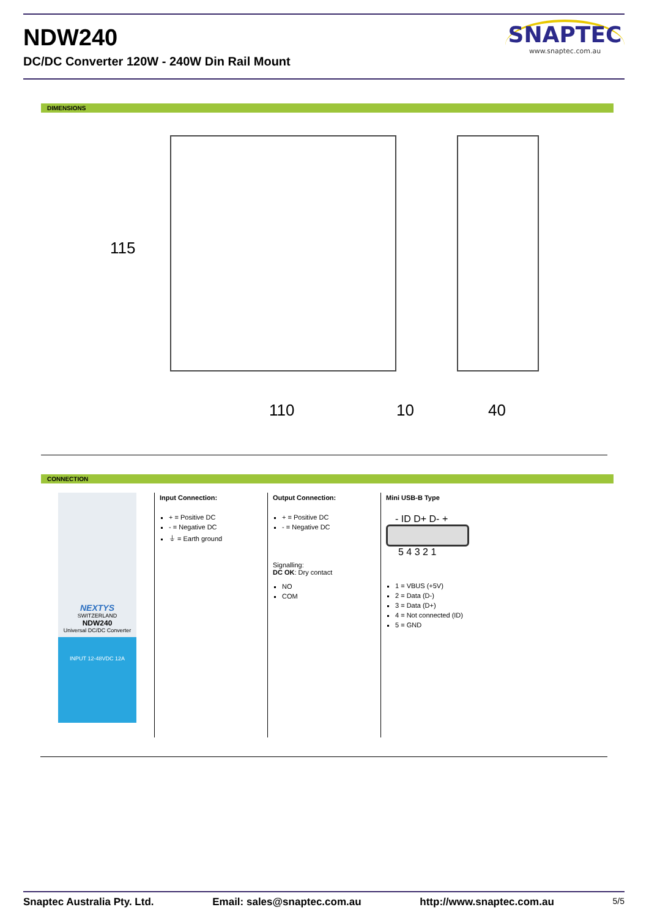NDW240
DC/DC Converter 120W - 240W Din Rail Mount
SNAPTEC
www.snaptec.com.au
DIMENSIONS
115
110 10 40
CONNECTION
NEXTYS
SWITZERLAND
NDW240
Universal DC/DC Converter
INPUT 12-48VDC 12A
Input Connection:
+ = Positive DC
- = Negative DC
⏚ = Earth ground
Output Connection:
+ = Positive DC
- = Negative DC
Signalling:
DC OK: Dry contact
NO
COM
Mini USB-B Type
- ID D+ D- +
5 4 3 2 1
1 = VBUS (+5V)
2 = Data (D-)
3 = Data (D+)
4 = Not connected (ID)
5 = GND
Snaptec Australia Pty. Ltd. Email: sales@snaptec.com.au http://www.snaptec.com.au 5/5